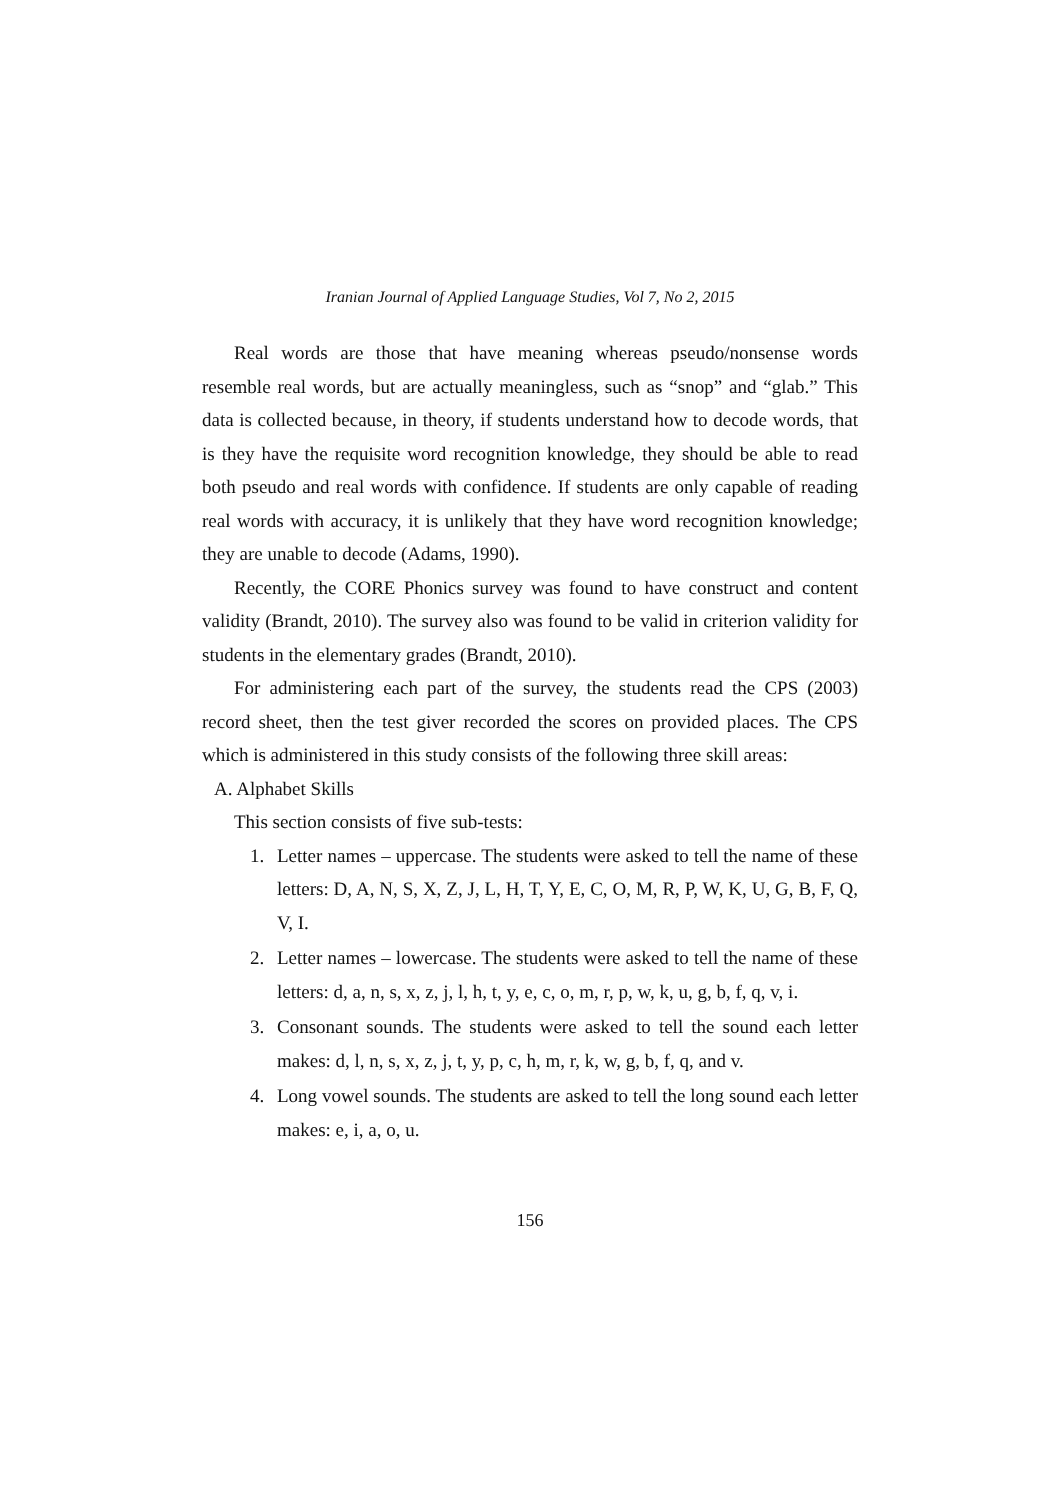Iranian Journal of Applied Language Studies, Vol 7, No 2, 2015
Real words are those that have meaning whereas pseudo/nonsense words resemble real words, but are actually meaningless, such as “snop” and “glab.” This data is collected because, in theory, if students understand how to decode words, that is they have the requisite word recognition knowledge, they should be able to read both pseudo and real words with confidence. If students are only capable of reading real words with accuracy, it is unlikely that they have word recognition knowledge; they are unable to decode (Adams, 1990).
Recently, the CORE Phonics survey was found to have construct and content validity (Brandt, 2010). The survey also was found to be valid in criterion validity for students in the elementary grades (Brandt, 2010).
For administering each part of the survey, the students read the CPS (2003) record sheet, then the test giver recorded the scores on provided places. The CPS which is administered in this study consists of the following three skill areas:
A. Alphabet Skills
This section consists of five sub-tests:
1. Letter names – uppercase. The students were asked to tell the name of these letters: D, A, N, S, X, Z, J, L, H, T, Y, E, C, O, M, R, P, W, K, U, G, B, F, Q, V, I.
2. Letter names – lowercase. The students were asked to tell the name of these letters: d, a, n, s, x, z, j, l, h, t, y, e, c, o, m, r, p, w, k, u, g, b, f, q, v, i.
3. Consonant sounds. The students were asked to tell the sound each letter makes: d, l, n, s, x, z, j, t, y, p, c, h, m, r, k, w, g, b, f, q, and v.
4. Long vowel sounds. The students are asked to tell the long sound each letter makes: e, i, a, o, u.
156